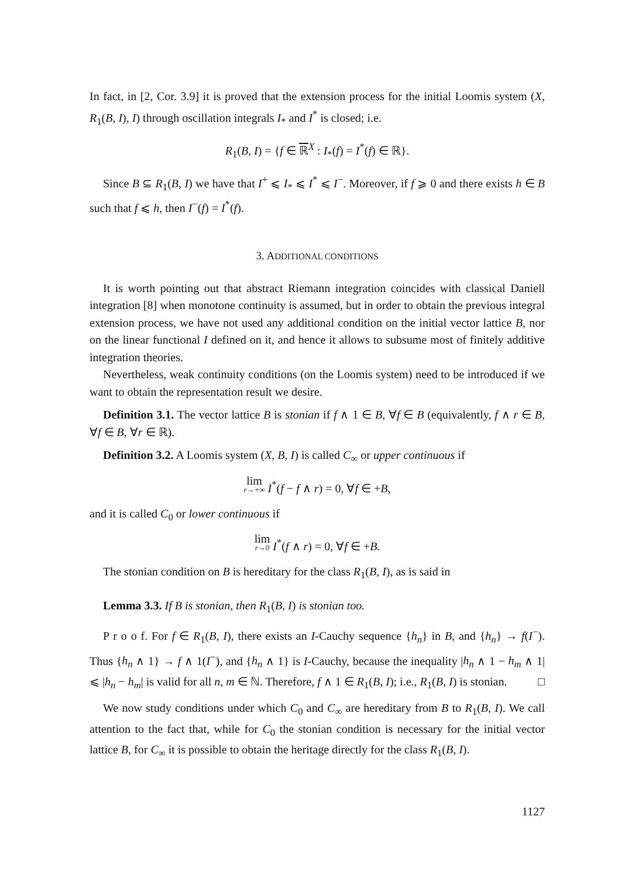In fact, in [2, Cor. 3.9] it is proved that the extension process for the initial Loomis system (X, R<sub>1</sub>(B, I), I) through oscillation integrals I<sub>*</sub> and I<sup>*</sup> is closed; i.e.
R<sub>1</sub>(B, I) = {f ∈ ℝ<sup>X</sup> : I<sub>*</sub>(f) = I<sup>*</sup>(f) ∈ ℝ}.
Since B ⊆ R<sub>1</sub>(B, I) we have that I<sup>+</sup> ⩽ I<sub>*</sub> ⩽ I<sup>*</sup> ⩽ I<sup>−</sup>. Moreover, if f ⩾ 0 and there exists h ∈ B such that f ⩽ h, then I<sup>−</sup>(f) = I<sup>*</sup>(f).
3. ADDITIONAL CONDITIONS
It is worth pointing out that abstract Riemann integration coincides with classical Daniell integration [8] when monotone continuity is assumed, but in order to obtain the previous integral extension process, we have not used any additional condition on the initial vector lattice B, nor on the linear functional I defined on it, and hence it allows to subsume most of finitely additive integration theories.
Nevertheless, weak continuity conditions (on the Loomis system) need to be introduced if we want to obtain the representation result we desire.
Definition 3.1. The vector lattice B is stonian if f ∧ 1 ∈ B, ∀f ∈ B (equivalently, f ∧ r ∈ B, ∀f ∈ B, ∀r ∈ ℝ).
Definition 3.2. A Loomis system (X, B, I) is called C<sub>∞</sub> or upper continuous if
lim r→+∞ I<sup>*</sup>(f − f ∧ r) = 0, ∀f ∈ +B,
and it is called C<sub>0</sub> or lower continuous if
lim r→0 I<sup>*</sup>(f ∧ r) = 0, ∀f ∈ +B.
The stonian condition on B is hereditary for the class R<sub>1</sub>(B, I), as is said in
Lemma 3.3. If B is stonian, then R<sub>1</sub>(B, I) is stonian too.
P r o o f. For f ∈ R<sub>1</sub>(B, I), there exists an I-Cauchy sequence {h<sub>n</sub>} in B, and {h<sub>n</sub>} → f(I<sup>−</sup>). Thus {h<sub>n</sub> ∧ 1} → f ∧ 1(I<sup>−</sup>), and {h<sub>n</sub> ∧ 1} is I-Cauchy, because the inequality |h<sub>n</sub> ∧ 1 − h<sub>m</sub> ∧ 1| ⩽ |h<sub>n</sub> − h<sub>m</sub>| is valid for all n, m ∈ ℕ. Therefore, f ∧ 1 ∈ R<sub>1</sub>(B, I); i.e., R<sub>1</sub>(B, I) is stonian. □
We now study conditions under which C<sub>0</sub> and C<sub>∞</sub> are hereditary from B to R<sub>1</sub>(B, I). We call attention to the fact that, while for C<sub>0</sub> the stonian condition is necessary for the initial vector lattice B, for C<sub>∞</sub> it is possible to obtain the heritage directly for the class R<sub>1</sub>(B, I).
1127